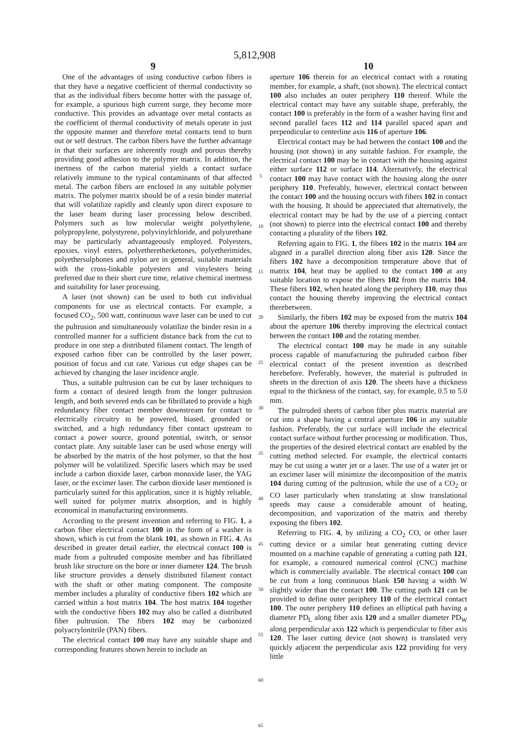5,812,908
9
One of the advantages of using conductive carbon fibers is that they have a negative coefficient of thermal conductivity so that as the individual fibers become hotter with the passage of, for example, a spurious high current surge, they become more conductive. This provides an advantage over metal contacts as the coefficient of thermal conductivity of metals operate in just the opposite manner and therefore metal contacts tend to burn out or self destruct. The carbon fibers have the further advantage in that their surfaces are inherently rough and porous thereby providing good adhesion to the polymer matrix. In addition, the inertness of the carbon material yields a contact surface relatively immune to the typical contaminants of that affected metal. The carbon fibers are enclosed in any suitable polymer matrix. The polymer matrix should be of a resin binder material that will volatilize rapidly and cleanly upon direct exposure to the laser beam during laser processing below described. Polymers such as low molecular weight polyethylene, polypropylene, polystyrene, polyvinylchloride, and polyurethane may be particularly advantageously employed. Polyesters, epoxies, vinyl esters, polyetheretherketones, polyetherimides, polyethersulphones and nylon are in general, suitable materials with the cross-linkable polyesters and vinylesters being preferred due to their short cure time, relative chemical inertness and suitability for laser processing.
A laser (not shown) can be used to both cut individual components for use as electrical contacts. For example, a focused CO<sub>2</sub>, 500 watt, continuous wave laser can be used to cut the pultrusion and simultaneously volatilize the binder resin in a controlled manner for a sufficient distance back from the cut to produce in one step a distributed filament contact. The length of exposed carbon fiber can be controlled by the laser power, position of focus and cut rate. Various cut edge shapes can be achieved by changing the laser incidence angle.
Thus, a suitable pultrusion can be cut by laser techniques to form a contact of desired length from the longer pultrusion length, and both severed ends can be fibrillated to provide a high redundancy fiber contact member downstream for contact to electrically circuitry to be powered, biased, grounded or switched, and a high redundancy fiber contact upstream to contact a power source, ground potential, switch, or sensor contact plate. Any suitable laser can be used whose energy will be absorbed by the matrix of the host polymer, so that the host polymer will be volatilized. Specific lasers which may be used include a carbon dioxide laser, carbon monoxide laser, the YAG laser, or the excimer laser. The carbon dioxide laser mentioned is particularly suited for this application, since it is highly reliable, well suited for polymer matrix absorption, and is highly economical in manufacturing environments.
According to the present invention and referring to FIG. 1, a carbon fiber electrical contact 100 in the form of a washer is shown, which is cut from the blank 101, as shown in FIG. 4. As described in greater detail earlier, the electrical contact 100 is made from a pultruded composite member and has fibrillated brush like structure on the bore or inner diameter 124. The brush like structure provides a densely distributed filament contact with the shaft or other mating component. The composite member includes a plurality of conductive fibers 102 which are carried within a host matrix 104. The host matrix 104 together with the conductive fibers 102 may also be called a distributed fiber pultrusion. The fibers 102 may be carbonized polyacrylonitrile (PAN) fibers.
The electrical contact 100 may have any suitable shape and corresponding features shown herein to include an
5
10
15
20
25
30
35
40
45
50
55
60
65
10
aperture 106 therein for an electrical contact with a rotating member, for example, a shaft, (not shown). The electrical contact 100 also includes an outer periphery 110 thereof. While the electrical contact may have any suitable shape, preferably, the contact 100 is preferably in the form of a washer having first and second parallel faces 112 and 114 parallel spaced apart and perpendicular to centerline axis 116 of aperture 106.
Electrical contact may be had between the contact 100 and the housing (not shown) in any suitable fashion. For example, the electrical contact 100 may be in contact with the housing against either surface 112 or surface 114. Alternatively, the electrical contact 100 may have contact with the housing along the outer periphery 110. Preferably, however, electrical contact between the contact 100 and the housing occurs with fibers 102 in contact with the housing. It should be appreciated that alternatively, the electrical contact may be had by the use of a piercing contact (not shown) to pierce into the electrical contact 100 and thereby contacting a plurality of the fibers 102.
Referring again to FIG. 1, the fibers 102 in the matrix 104 are aligned in a parallel direction along fiber axis 120. Since the fibers 102 have a decomposition temperature above that of matrix 104, heat may be applied to the contact 100 at any suitable location to expose the fibers 102 from the matrix 104. These fibers 102, when heated along the periphery 110, may thus contact the housing thereby improving the electrical contact therebetween.
Similarly, the fibers 102 may be exposed from the matrix 104 about the aperture 106 thereby improving the electrical contact between the contact 100 and the rotating member.
The electrical contact 100 may be made in any suitable process capable of manufacturing the pultruded carbon fiber electrical contact of the present invention as described herebefore. Preferably, however, the material is pultruded in sheets in the direction of axis 120. The sheets have a thickness equal to the thickness of the contact, say, for example, 0.5 to 5.0 mm.
The pultruded sheets of carbon fiber plus matrix material are cut into a shape having a central aperture 106 in any suitable fashion. Preferably, the cut surface will include the electrical contact surface without further processing or modification. Thus, the properties of the desired electrical contact are enabled by the cutting method selected. For example, the electrical contacts may be cut using a water jet or a laser. The use of a water jet or an excimer laser will minimize the decomposition of the matrix 104 during cutting of the pultrusion, while the use of a CO<sub>2</sub> or CO laser particularly when translating at slow translational speeds may cause a considerable amount of heating, decomposition, and vaporization of the matrix and thereby exposing the fibers 102.
Referring to FIG. 4, by utilizing a CO<sub>2</sub> CO, or other laser cutting device or a similar heat generating cutting device mounted on a machine capable of generating a cutting path 121, for example, a contoured numerical control (CNC) machine which is commercially available. The electrical contact 100 can be cut from a long continuous blank 150 having a width W slightly wider than the contact 100. The cutting path 121 can be provided to define outer periphery 110 of the electrical contact 100. The outer periphery 110 defines an elliptical path having a diameter PD<sub>L</sub> along fiber axis 120 and a smaller diameter PD<sub>W</sub> along perpendicular axis 122 which is perpendicular to fiber axis 120. The laser cutting device (not shown) is translated very quickly adjacent the perpendicular axis 122 providing for very little